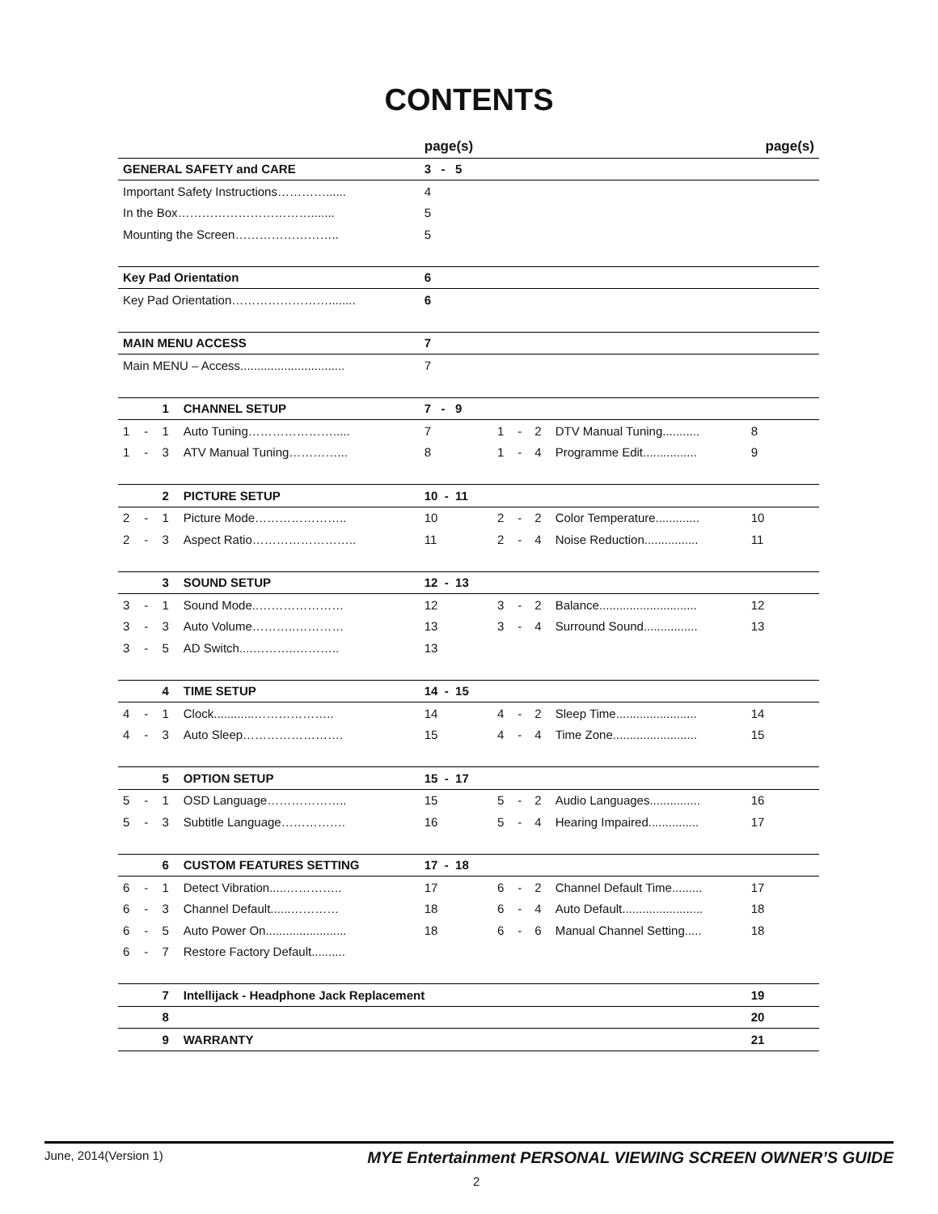CONTENTS
| | | | | page(s) | | | | | page(s) |
| --- | --- | --- | --- | --- | --- | --- | --- | --- | --- |
| GENERAL SAFETY and CARE | | | | 3 - 5 | | | | | |
| Important Safety Instructions…………...... | | | | 4 | | | | | |
| In the Box……………………………....... | | | | 5 | | | | | |
| Mounting the Screen…………………….. | | | | 5 | | | | | |
| Key Pad Orientation | | | | 6 | | | | | |
| Key Pad Orientation……………………........ | | | | 6 | | | | | |
| MAIN MENU ACCESS | | | | 7 | | | | | |
| Main MENU – Access............................... | | | | 7 | | | | | |
| | | 1 | CHANNEL SETUP | 7 - 9 | | | | | |
| 1 | - | 1 | Auto Tuning…………………..... | 7 | 1 | - | 2 | DTV Manual Tuning........... | 8 |
| 1 | - | 3 | ATV Manual Tuning…………... | 8 | 1 | - | 4 | Programme Edit................ | 9 |
| | | 2 | PICTURE SETUP | 10 - 11 | | | | | |
| 2 | - | 1 | Picture Mode………………….. | 10 | 2 | - | 2 | Color Temperature............. | 10 |
| 2 | - | 3 | Aspect Ratio…………………….. | 11 | 2 | - | 4 | Noise Reduction................ | 11 |
| | | 3 | SOUND SETUP | 12 - 13 | | | | | |
| 3 | - | 1 | Sound Mode..………………… | 12 | 3 | - | 2 | Balance............................. | 12 |
| 3 | - | 3 | Auto Volume………..………… | 13 | 3 | - | 4 | Surround Sound................ | 13 |
| 3 | - | 5 | AD Switch....………..……….. | 13 | | | | | |
| | | 4 | TIME SETUP | 14 - 15 | | | | | |
| 4 | - | 1 | Clock............……………….. | 14 | 4 | - | 2 | Sleep Time........................ | 14 |
| 4 | - | 3 | Auto Sleep……………………. | 15 | 4 | - | 4 | Time Zone......................... | 15 |
| | | 5 | OPTION SETUP | 15 - 17 | | | | | |
| 5 | - | 1 | OSD Language……………….. | 15 | 5 | - | 2 | Audio Languages............... | 16 |
| 5 | - | 3 | Subtitle Language……………. | 16 | 5 | - | 4 | Hearing Impaired............... | 17 |
| | | 6 | CUSTOM FEATURES SETTING | 17 - 18 | | | | | |
| 6 | - | 1 | Detect Vibration.....………….. | 17 | 6 | - | 2 | Channel Default Time......... | 17 |
| 6 | - | 3 | Channel Default......………… | 18 | 6 | - | 4 | Auto Default........................ | 18 |
| 6 | - | 5 | Auto Power On........................ | 18 | 6 | - | 6 | Manual Channel Setting..... | 18 |
| 6 | - | 7 | Restore Factory Default.......... | | | | | | |
| | | 7 | Intellijack - Headphone Jack Replacement | | | | | | 19 |
| | | 8 | | | | | | | 20 |
| | | 9 | WARRANTY | | | | | | 21 |
June, 2014(Version 1)
MYE Entertainment PERSONAL VIEWING SCREEN OWNER’S GUIDE
2